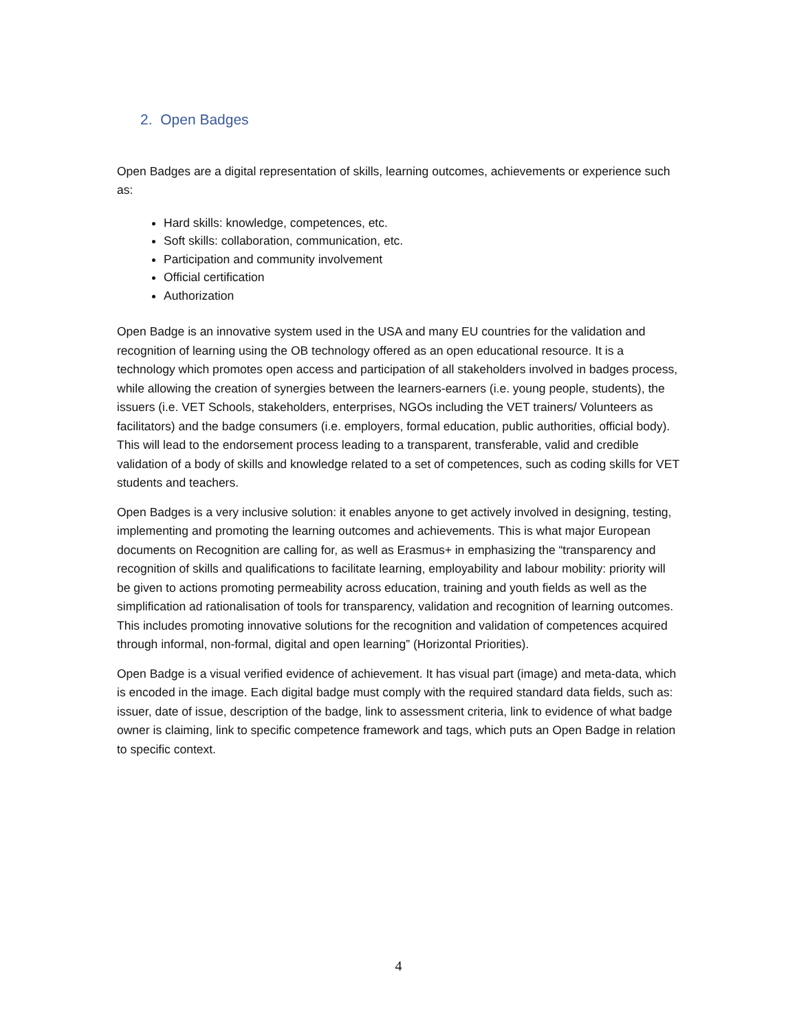2. Open Badges
Open Badges are a digital representation of skills, learning outcomes, achievements or experience such as:
Hard skills: knowledge, competences, etc.
Soft skills: collaboration, communication, etc.
Participation and community involvement
Official certification
Authorization
Open Badge is an innovative system used in the USA and many EU countries for the validation and recognition of learning using the OB technology offered as an open educational resource. It is a technology which promotes open access and participation of all stakeholders involved in badges process, while allowing the creation of synergies between the learners-earners (i.e. young people, students), the issuers (i.e. VET Schools, stakeholders, enterprises, NGOs including the VET trainers/ Volunteers as facilitators) and the badge consumers (i.e. employers, formal education, public authorities, official body). This will lead to the endorsement process leading to a transparent, transferable, valid and credible validation of a body of skills and knowledge related to a set of competences, such as coding skills for VET students and teachers.
Open Badges is a very inclusive solution: it enables anyone to get actively involved in designing, testing, implementing and promoting the learning outcomes and achievements. This is what major European documents on Recognition are calling for, as well as Erasmus+ in emphasizing the “transparency and recognition of skills and qualifications to facilitate learning, employability and labour mobility: priority will be given to actions promoting permeability across education, training and youth fields as well as the simplification ad rationalisation of tools for transparency, validation and recognition of learning outcomes. This includes promoting innovative solutions for the recognition and validation of competences acquired through informal, non-formal, digital and open learning” (Horizontal Priorities).
Open Badge is a visual verified evidence of achievement. It has visual part (image) and meta-data, which is encoded in the image. Each digital badge must comply with the required standard data fields, such as: issuer, date of issue, description of the badge, link to assessment criteria, link to evidence of what badge owner is claiming, link to specific competence framework and tags, which puts an Open Badge in relation to specific context.
4